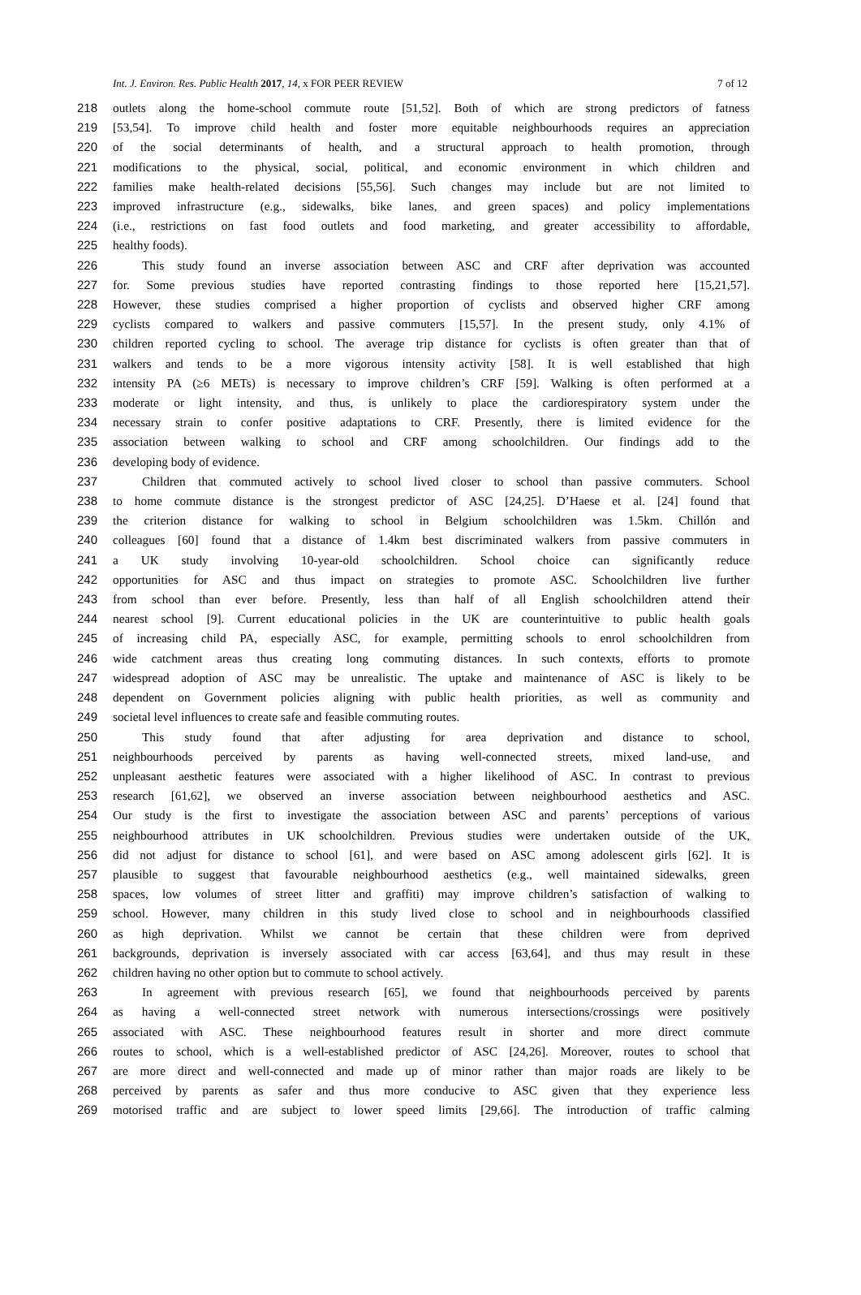Int. J. Environ. Res. Public Health 2017, 14, x FOR PEER REVIEW 7 of 12
218 outlets along the home-school commute route [51,52]. Both of which are strong predictors of fatness
219 [53,54]. To improve child health and foster more equitable neighbourhoods requires an appreciation
220 of the social determinants of health, and a structural approach to health promotion, through
221 modifications to the physical, social, political, and economic environment in which children and
222 families make health-related decisions [55,56]. Such changes may include but are not limited to
223 improved infrastructure (e.g., sidewalks, bike lanes, and green spaces) and policy implementations
224 (i.e., restrictions on fast food outlets and food marketing, and greater accessibility to affordable,
225 healthy foods).
226 This study found an inverse association between ASC and CRF after deprivation was accounted
227 for. Some previous studies have reported contrasting findings to those reported here [15,21,57].
228 However, these studies comprised a higher proportion of cyclists and observed higher CRF among
229 cyclists compared to walkers and passive commuters [15,57]. In the present study, only 4.1% of
230 children reported cycling to school. The average trip distance for cyclists is often greater than that of
231 walkers and tends to be a more vigorous intensity activity [58]. It is well established that high
232 intensity PA (≥6 METs) is necessary to improve children’s CRF [59]. Walking is often performed at a
233 moderate or light intensity, and thus, is unlikely to place the cardiorespiratory system under the
234 necessary strain to confer positive adaptations to CRF. Presently, there is limited evidence for the
235 association between walking to school and CRF among schoolchildren. Our findings add to the
236 developing body of evidence.
237 Children that commuted actively to school lived closer to school than passive commuters. School
238 to home commute distance is the strongest predictor of ASC [24,25]. D’Haese et al. [24] found that
239 the criterion distance for walking to school in Belgium schoolchildren was 1.5km. Chillón and
240 colleagues [60] found that a distance of 1.4km best discriminated walkers from passive commuters in
241 a UK study involving 10-year-old schoolchildren. School choice can significantly reduce
242 opportunities for ASC and thus impact on strategies to promote ASC. Schoolchildren live further
243 from school than ever before. Presently, less than half of all English schoolchildren attend their
244 nearest school [9]. Current educational policies in the UK are counterintuitive to public health goals
245 of increasing child PA, especially ASC, for example, permitting schools to enrol schoolchildren from
246 wide catchment areas thus creating long commuting distances. In such contexts, efforts to promote
247 widespread adoption of ASC may be unrealistic. The uptake and maintenance of ASC is likely to be
248 dependent on Government policies aligning with public health priorities, as well as community and
249 societal level influences to create safe and feasible commuting routes.
250 This study found that after adjusting for area deprivation and distance to school,
251 neighbourhoods perceived by parents as having well-connected streets, mixed land-use, and
252 unpleasant aesthetic features were associated with a higher likelihood of ASC. In contrast to previous
253 research [61,62], we observed an inverse association between neighbourhood aesthetics and ASC.
254 Our study is the first to investigate the association between ASC and parents’ perceptions of various
255 neighbourhood attributes in UK schoolchildren. Previous studies were undertaken outside of the UK,
256 did not adjust for distance to school [61], and were based on ASC among adolescent girls [62]. It is
257 plausible to suggest that favourable neighbourhood aesthetics (e.g., well maintained sidewalks, green
258 spaces, low volumes of street litter and graffiti) may improve children’s satisfaction of walking to
259 school. However, many children in this study lived close to school and in neighbourhoods classified
260 as high deprivation. Whilst we cannot be certain that these children were from deprived
261 backgrounds, deprivation is inversely associated with car access [63,64], and thus may result in these
262 children having no other option but to commute to school actively.
263 In agreement with previous research [65], we found that neighbourhoods perceived by parents
264 as having a well-connected street network with numerous intersections/crossings were positively
265 associated with ASC. These neighbourhood features result in shorter and more direct commute
266 routes to school, which is a well-established predictor of ASC [24,26]. Moreover, routes to school that
267 are more direct and well-connected and made up of minor rather than major roads are likely to be
268 perceived by parents as safer and thus more conducive to ASC given that they experience less
269 motorised traffic and are subject to lower speed limits [29,66]. The introduction of traffic calming